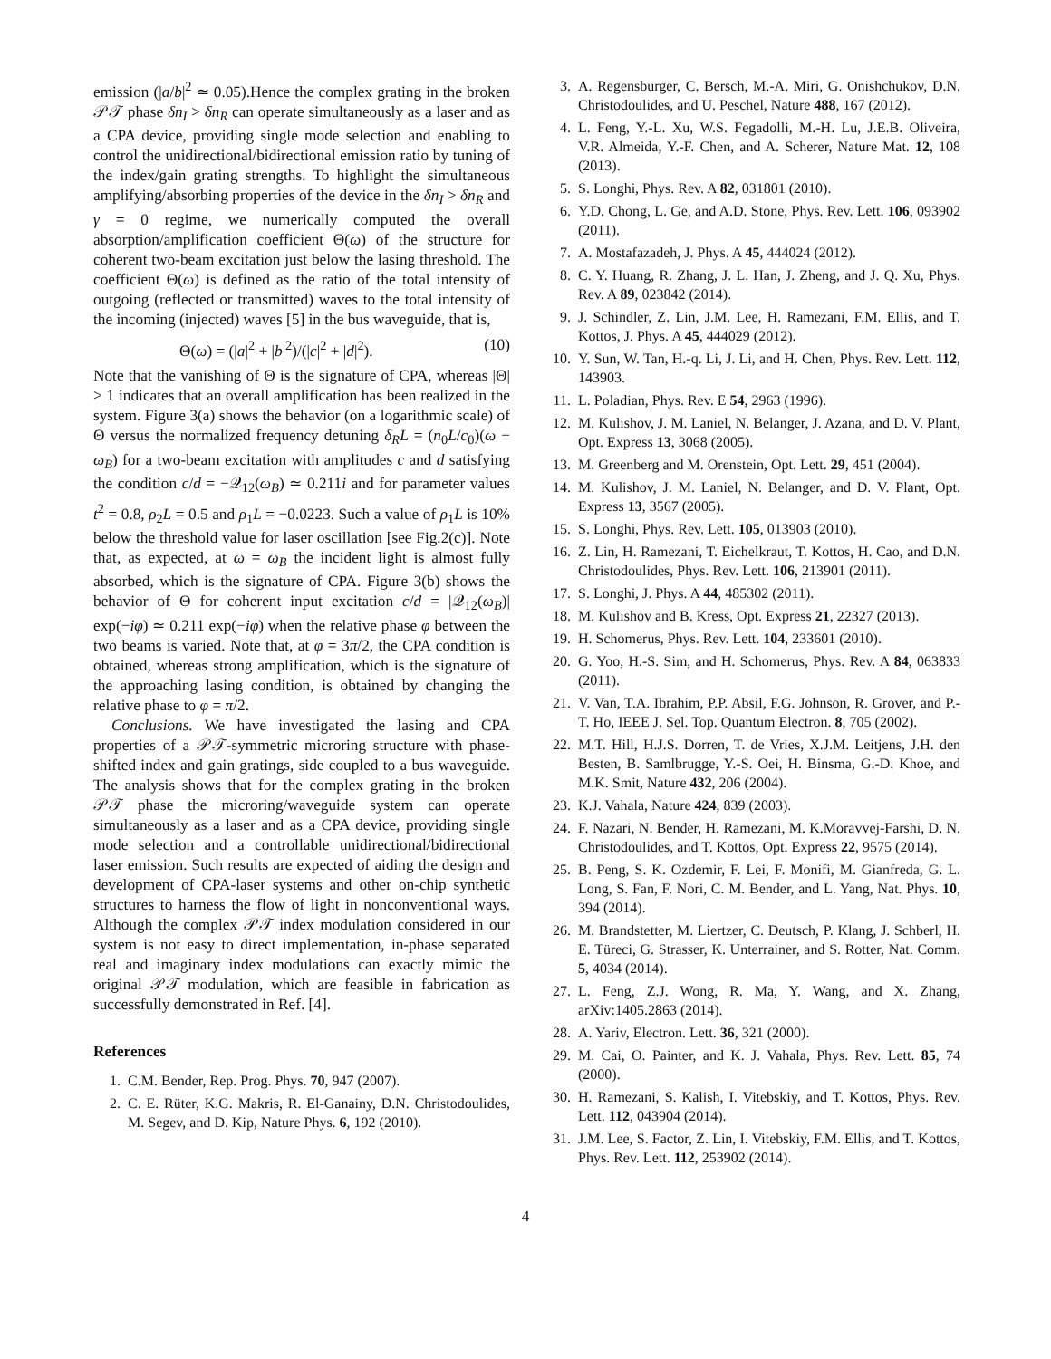emission (|a/b|<sup>2</sup> ≃ 0.05).Hence the complex grating in the broken 𝒫𝒯 phase δn<sub>I</sub> > δn<sub>R</sub> can operate simultaneously as a laser and as a CPA device, providing single mode selection and enabling to control the unidirectional/bidirectional emission ratio by tuning of the index/gain grating strengths. To highlight the simultaneous amplifying/absorbing properties of the device in the δn<sub>I</sub> > δn<sub>R</sub> and γ = 0 regime, we numerically computed the overall absorption/amplification coefficient Θ(ω) of the structure for coherent two-beam excitation just below the lasing threshold. The coefficient Θ(ω) is defined as the ratio of the total intensity of outgoing (reflected or transmitted) waves to the total intensity of the incoming (injected) waves [5] in the bus waveguide, that is,
Θ(ω) = (|a|<sup>2</sup> + |b|<sup>2</sup>)/(|c|<sup>2</sup> + |d|<sup>2</sup>). (10)
Note that the vanishing of Θ is the signature of CPA, whereas |Θ| > 1 indicates that an overall amplification has been realized in the system. Figure 3(a) shows the behavior (on a logarithmic scale) of Θ versus the normalized frequency detuning δ<sub>R</sub>L = (n<sub>0</sub>L/c<sub>0</sub>)(ω − ω<sub>B</sub>) for a two-beam excitation with amplitudes c and d satisfying the condition c/d = −𝒬<sub>12</sub>(ω<sub>B</sub>) ≃ 0.211i and for parameter values t<sup>2</sup> = 0.8, ρ<sub>2</sub>L = 0.5 and ρ<sub>1</sub>L = −0.0223. Such a value of ρ<sub>1</sub>L is 10% below the threshold value for laser oscillation [see Fig.2(c)]. Note that, as expected, at ω = ω<sub>B</sub> the incident light is almost fully absorbed, which is the signature of CPA. Figure 3(b) shows the behavior of Θ for coherent input excitation c/d = |𝒬<sub>12</sub>(ω<sub>B</sub>)| exp(−iφ) ≃ 0.211 exp(−iφ) when the relative phase φ between the two beams is varied. Note that, at φ = 3π/2, the CPA condition is obtained, whereas strong amplification, which is the signature of the approaching lasing condition, is obtained by changing the relative phase to φ = π/2.
Conclusions. We have investigated the lasing and CPA properties of a 𝒫𝒯-symmetric microring structure with phase-shifted index and gain gratings, side coupled to a bus waveguide. The analysis shows that for the complex grating in the broken 𝒫𝒯 phase the microring/waveguide system can operate simultaneously as a laser and as a CPA device, providing single mode selection and a controllable unidirectional/bidirectional laser emission. Such results are expected of aiding the design and development of CPA-laser systems and other on-chip synthetic structures to harness the flow of light in nonconventional ways. Although the complex 𝒫𝒯 index modulation considered in our system is not easy to direct implementation, in-phase separated real and imaginary index modulations can exactly mimic the original 𝒫𝒯 modulation, which are feasible in fabrication as successfully demonstrated in Ref. [4].
References
1. C.M. Bender, Rep. Prog. Phys. 70, 947 (2007).
2. C. E. Rüter, K.G. Makris, R. El-Ganainy, D.N. Christodoulides, M. Segev, and D. Kip, Nature Phys. 6, 192 (2010).
3. A. Regensburger, C. Bersch, M.-A. Miri, G. Onishchukov, D.N. Christodoulides, and U. Peschel, Nature 488, 167 (2012).
4. L. Feng, Y.-L. Xu, W.S. Fegadolli, M.-H. Lu, J.E.B. Oliveira, V.R. Almeida, Y.-F. Chen, and A. Scherer, Nature Mat. 12, 108 (2013).
5. S. Longhi, Phys. Rev. A 82, 031801 (2010).
6. Y.D. Chong, L. Ge, and A.D. Stone, Phys. Rev. Lett. 106, 093902 (2011).
7. A. Mostafazadeh, J. Phys. A 45, 444024 (2012).
8. C. Y. Huang, R. Zhang, J. L. Han, J. Zheng, and J. Q. Xu, Phys. Rev. A 89, 023842 (2014).
9. J. Schindler, Z. Lin, J.M. Lee, H. Ramezani, F.M. Ellis, and T. Kottos, J. Phys. A 45, 444029 (2012).
10. Y. Sun, W. Tan, H.-q. Li, J. Li, and H. Chen, Phys. Rev. Lett. 112, 143903.
11. L. Poladian, Phys. Rev. E 54, 2963 (1996).
12. M. Kulishov, J. M. Laniel, N. Belanger, J. Azana, and D. V. Plant, Opt. Express 13, 3068 (2005).
13. M. Greenberg and M. Orenstein, Opt. Lett. 29, 451 (2004).
14. M. Kulishov, J. M. Laniel, N. Belanger, and D. V. Plant, Opt. Express 13, 3567 (2005).
15. S. Longhi, Phys. Rev. Lett. 105, 013903 (2010).
16. Z. Lin, H. Ramezani, T. Eichelkraut, T. Kottos, H. Cao, and D.N. Christodoulides, Phys. Rev. Lett. 106, 213901 (2011).
17. S. Longhi, J. Phys. A 44, 485302 (2011).
18. M. Kulishov and B. Kress, Opt. Express 21, 22327 (2013).
19. H. Schomerus, Phys. Rev. Lett. 104, 233601 (2010).
20. G. Yoo, H.-S. Sim, and H. Schomerus, Phys. Rev. A 84, 063833 (2011).
21. V. Van, T.A. Ibrahim, P.P. Absil, F.G. Johnson, R. Grover, and P.-T. Ho, IEEE J. Sel. Top. Quantum Electron. 8, 705 (2002).
22. M.T. Hill, H.J.S. Dorren, T. de Vries, X.J.M. Leitjens, J.H. den Besten, B. Samlbrugge, Y.-S. Oei, H. Binsma, G.-D. Khoe, and M.K. Smit, Nature 432, 206 (2004).
23. K.J. Vahala, Nature 424, 839 (2003).
24. F. Nazari, N. Bender, H. Ramezani, M. K.Moravvej-Farshi, D. N. Christodoulides, and T. Kottos, Opt. Express 22, 9575 (2014).
25. B. Peng, S. K. Ozdemir, F. Lei, F. Monifi, M. Gianfreda, G. L. Long, S. Fan, F. Nori, C. M. Bender, and L. Yang, Nat. Phys. 10, 394 (2014).
26. M. Brandstetter, M. Liertzer, C. Deutsch, P. Klang, J. Schberl, H. E. Türeci, G. Strasser, K. Unterrainer, and S. Rotter, Nat. Comm. 5, 4034 (2014).
27. L. Feng, Z.J. Wong, R. Ma, Y. Wang, and X. Zhang, arXiv:1405.2863 (2014).
28. A. Yariv, Electron. Lett. 36, 321 (2000).
29. M. Cai, O. Painter, and K. J. Vahala, Phys. Rev. Lett. 85, 74 (2000).
30. H. Ramezani, S. Kalish, I. Vitebskiy, and T. Kottos, Phys. Rev. Lett. 112, 043904 (2014).
31. J.M. Lee, S. Factor, Z. Lin, I. Vitebskiy, F.M. Ellis, and T. Kottos, Phys. Rev. Lett. 112, 253902 (2014).
4